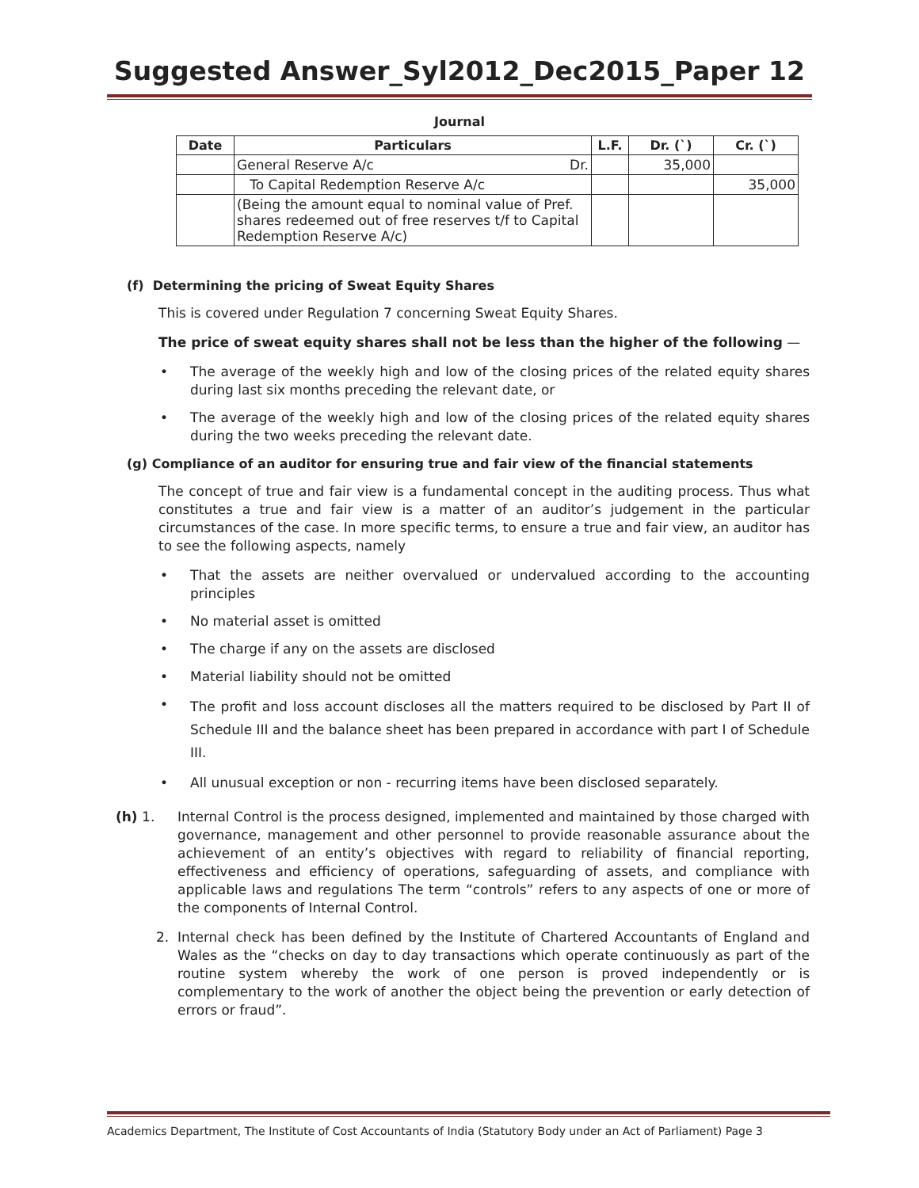Suggested Answer_Syl2012_Dec2015_Paper 12
Journal
| Date | Particulars | L.F. | Dr. (`) | Cr. (`) |
| --- | --- | --- | --- | --- |
| | General Reserve A/c Dr. | | 35,000 | |
| | To Capital Redemption Reserve A/c | | | 35,000 |
| | (Being the amount equal to nominal value of Pref. shares redeemed out of free reserves t/f to Capital Redemption Reserve A/c) | | | |
(f) Determining the pricing of Sweat Equity Shares
This is covered under Regulation 7 concerning Sweat Equity Shares.
The price of sweat equity shares shall not be less than the higher of the following —
• The average of the weekly high and low of the closing prices of the related equity shares during last six months preceding the relevant date, or
• The average of the weekly high and low of the closing prices of the related equity shares during the two weeks preceding the relevant date.
(g) Compliance of an auditor for ensuring true and fair view of the financial statements
The concept of true and fair view is a fundamental concept in the auditing process. Thus what constitutes a true and fair view is a matter of an auditor’s judgement in the particular circumstances of the case. In more specific terms, to ensure a true and fair view, an auditor has to see the following aspects, namely
• That the assets are neither overvalued or undervalued according to the accounting principles
• No material asset is omitted
• The charge if any on the assets are disclosed
• Material liability should not be omitted
• The profit and loss account discloses all the matters required to be disclosed by Part II of Schedule III and the balance sheet has been prepared in accordance with part I of Schedule III.
• All unusual exception or non - recurring items have been disclosed separately.
(h) 1. Internal Control is the process designed, implemented and maintained by those charged with governance, management and other personnel to provide reasonable assurance about the achievement of an entity’s objectives with regard to reliability of financial reporting, effectiveness and efficiency of operations, safeguarding of assets, and compliance with applicable laws and regulations The term “controls” refers to any aspects of one or more of the components of Internal Control.
2. Internal check has been defined by the Institute of Chartered Accountants of England and Wales as the “checks on day to day transactions which operate continuously as part of the routine system whereby the work of one person is proved independently or is complementary to the work of another the object being the prevention or early detection of errors or fraud”.
Academics Department, The Institute of Cost Accountants of India (Statutory Body under an Act of Parliament) Page 3